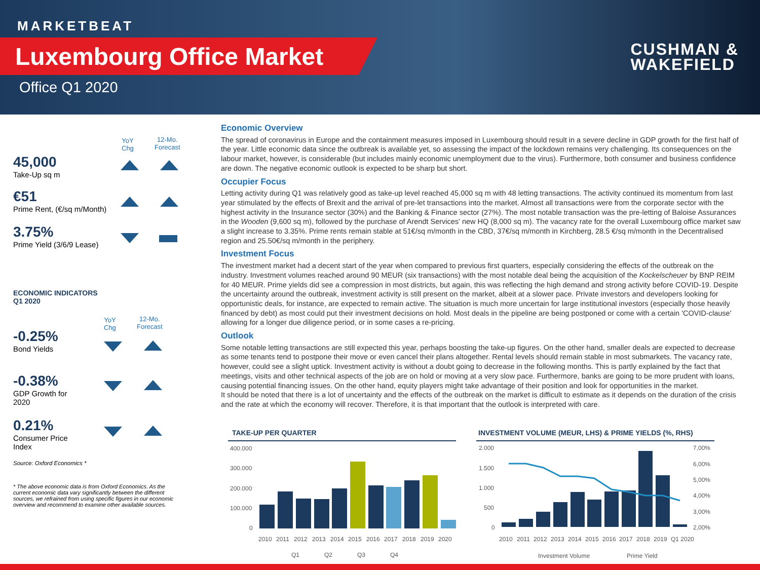MARKETBEAT
Luxembourg Office Market
Office Q1 2020
CUSHMAN &
WAKEFIELD
YoY
Chg
12-Mo.
Forecast
45,000
Take-Up sq m
€51
Prime Rent, (€/sq m/Month)
3.75%
Prime Yield (3/6/9 Lease)
ECONOMIC INDICATORS
Q1 2020
YoY
Chg
12-Mo.
Forecast
-0.25%
Bond Yields
-0.38%
GDP Growth for
2020
0.21%
Consumer Price
Index
Source: Oxford Economics *
* The above economic data is from Oxford Economics. As the current economic data vary significantly between the different sources, we refrained from using specific figures in our economic overview and recommend to examine other available sources.
Economic Overview
The spread of coronavirus in Europe and the containment measures imposed in Luxembourg should result in a severe decline in GDP growth for the first half of the year. Little economic data since the outbreak is available yet, so assessing the impact of the lockdown remains very challenging. Its consequences on the labour market, however, is considerable (but includes mainly economic unemployment due to the virus). Furthermore, both consumer and business confidence are down. The negative economic outlook is expected to be sharp but short.
Occupier Focus
Letting activity during Q1 was relatively good as take-up level reached 45,000 sq m with 48 letting transactions. The activity continued its momentum from last year stimulated by the effects of Brexit and the arrival of pre-let transactions into the market. Almost all transactions were from the corporate sector with the highest activity in the Insurance sector (30%) and the Banking & Finance sector (27%). The most notable transaction was the pre-letting of Baloise Assurances in the Wooden (9,600 sq m), followed by the purchase of Arendt Services' new HQ (8,000 sq m). The vacancy rate for the overall Luxembourg office market saw a slight increase to 3.35%. Prime rents remain stable at 51€/sq m/month in the CBD, 37€/sq m/month in Kirchberg, 28.5 €/sq m/month in the Decentralised region and 25.50€/sq m/month in the periphery.
Investment Focus
The investment market had a decent start of the year when compared to previous first quarters, especially considering the effects of the outbreak on the industry. Investment volumes reached around 90 MEUR (six transactions) with the most notable deal being the acquisition of the Kockelscheuer by BNP REIM for 40 MEUR. Prime yields did see a compression in most districts, but again, this was reflecting the high demand and strong activity before COVID-19. Despite the uncertainty around the outbreak, investment activity is still present on the market, albeit at a slower pace. Private investors and developers looking for opportunistic deals, for instance, are expected to remain active. The situation is much more uncertain for large institutional investors (especially those heavily financed by debt) as most could put their investment decisions on hold. Most deals in the pipeline are being postponed or come with a certain 'COVID-clause' allowing for a longer due diligence period, or in some cases a re-pricing.
Outlook
Some notable letting transactions are still expected this year, perhaps boosting the take-up figures. On the other hand, smaller deals are expected to decrease as some tenants tend to postpone their move or even cancel their plans altogether. Rental levels should remain stable in most submarkets. The vacancy rate, however, could see a slight uptick. Investment activity is without a doubt going to decrease in the following months. This is partly explained by the fact that meetings, visits and other technical aspects of the job are on hold or moving at a very slow pace. Furthermore, banks are going to be more prudent with loans, causing potential financing issues. On the other hand, equity players might take advantage of their position and look for opportunities in the market.
It should be noted that there is a lot of uncertainty and the effects of the outbreak on the market is difficult to estimate as it depends on the duration of the crisis and the rate at which the economy will recover. Therefore, it is that important that the outlook is interpreted with care.
TAKE-UP PER QUARTER
INVESTMENT VOLUME (MEUR, LHS) & PRIME YIELDS (%, RHS)
400.000
300.000
200.000
100.000
0
2010
2011
2012
2013
2014
2015
2016
2017
2018
2019
2020
Q1
Q2
Q3
Q4
2.000
1.500
1.000
500
0
7,00%
6,00%
5,00%
4,00%
3,00%
2,00%
2010
2011
2012
2013
2014
2015
2016
2017
2018
2019
Q1 2020
Investment Volume
Prime Yield